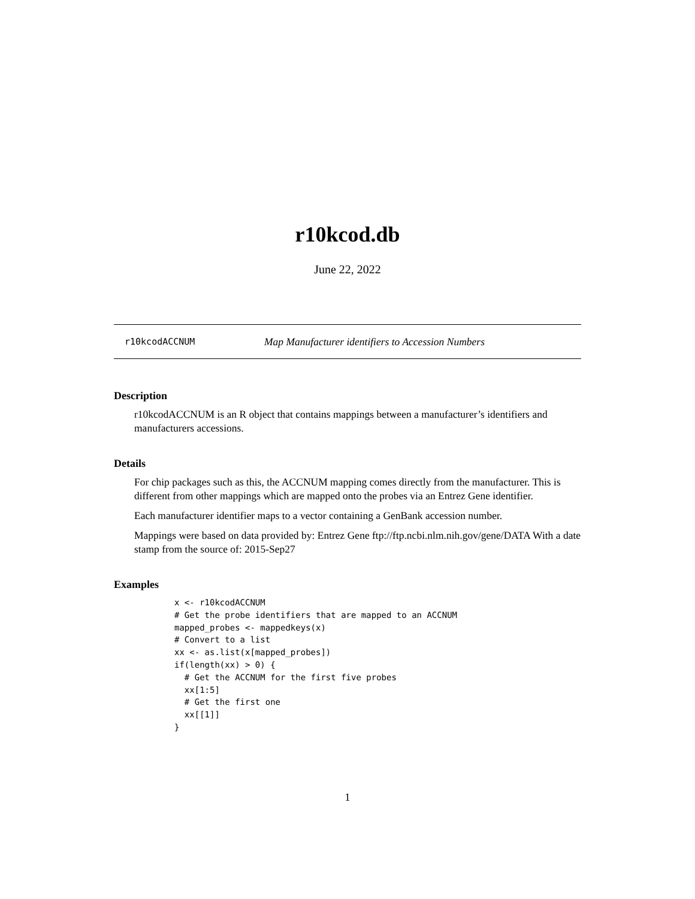r10kcod.db
June 22, 2022
r10kcodACCNUM Map Manufacturer identifiers to Accession Numbers
Description
r10kcodACCNUM is an R object that contains mappings between a manufacturer’s identifiers and manufacturers accessions.
Details
For chip packages such as this, the ACCNUM mapping comes directly from the manufacturer. This is different from other mappings which are mapped onto the probes via an Entrez Gene identifier.
Each manufacturer identifier maps to a vector containing a GenBank accession number.
Mappings were based on data provided by: Entrez Gene ftp://ftp.ncbi.nlm.nih.gov/gene/DATA With a date stamp from the source of: 2015-Sep27
Examples
x <- r10kcodACCNUM
# Get the probe identifiers that are mapped to an ACCNUM
mapped_probes <- mappedkeys(x)
# Convert to a list
xx <- as.list(x[mapped_probes])
if(length(xx) > 0) {
  # Get the ACCNUM for the first five probes
  xx[1:5]
  # Get the first one
  xx[[1]]
}
1